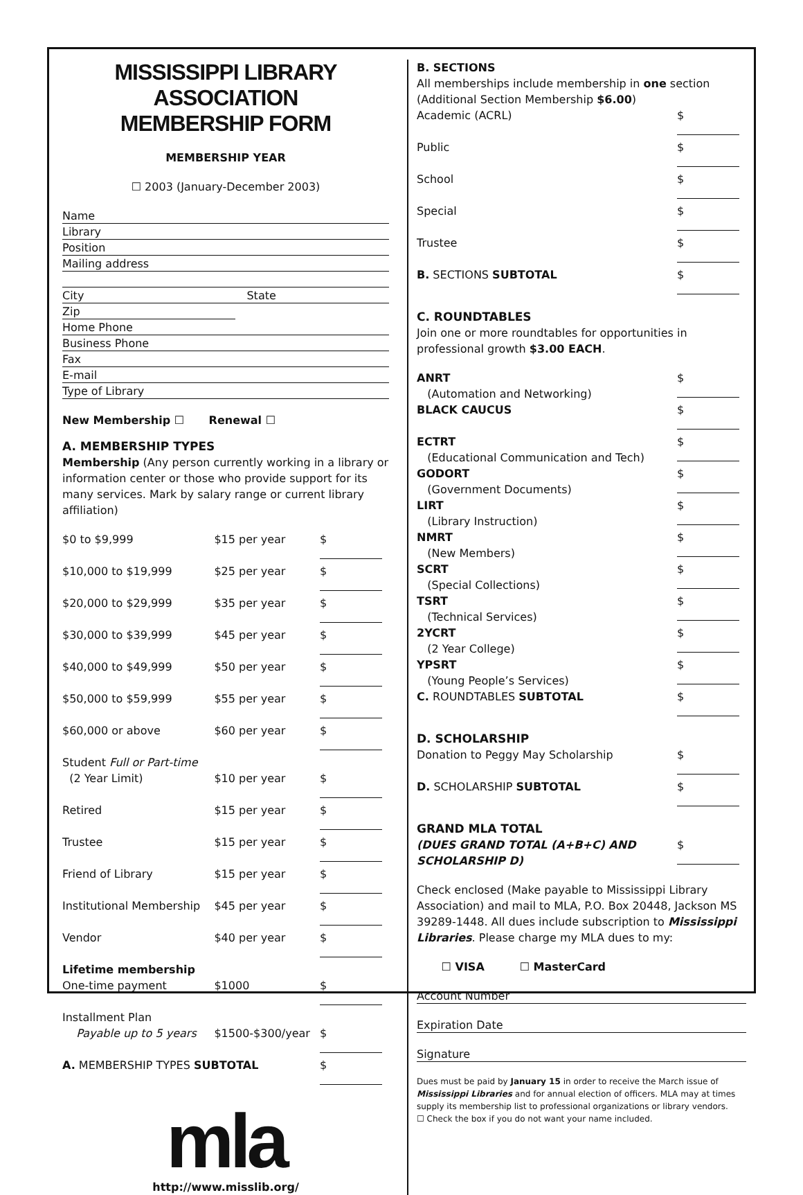MISSISSIPPI LIBRARY
ASSOCIATION
MEMBERSHIP FORM
MEMBERSHIP YEAR
☐ 2003 (January-December 2003)
Name
Library
Position
Mailing address
City State
Zip
Home Phone
Business Phone
Fax
E-mail
Type of Library
New Membership ☐ Renewal ☐
A. MEMBERSHIP TYPES
Membership (Any person currently working in a library or information center or those who provide support for its many services. Mark by salary range or current library affiliation)
| $0 to $9,999 | $15 per year | $ |
| $10,000 to $19,999 | $25 per year | $ |
| $20,000 to $29,999 | $35 per year | $ |
| $30,000 to $39,999 | $45 per year | $ |
| $40,000 to $49,999 | $50 per year | $ |
| $50,000 to $59,999 | $55 per year | $ |
| $60,000 or above | $60 per year | $ |
| Student Full or Part-time | | |
| (2 Year Limit) | $10 per year | $ |
| Retired | $15 per year | $ |
| Trustee | $15 per year | $ |
| Friend of Library | $15 per year | $ |
| Institutional Membership | $45 per year | $ |
| Vendor | $40 per year | $ |
| Lifetime membership | | |
| One-time payment | $1000 | $ |
| Installment Plan | | |
| Payable up to 5 years | $1500-$300/year | $ |
| A. MEMBERSHIP TYPES SUBTOTAL | | $ |
mla
http://www.misslib.org/
B. SECTIONS
All memberships include membership in one section (Additional Section Membership $6.00)
| Academic (ACRL) | $ |
| Public | $ |
| School | $ |
| Special | $ |
| Trustee | $ |
| B. SECTIONS SUBTOTAL | $ |
C. ROUNDTABLES
Join one or more roundtables for opportunities in professional growth $3.00 EACH.
| ANRT (Automation and Networking) | $ |
| BLACK CAUCUS | $ |
| ECTRT (Educational Communication and Tech) | $ |
| GODORT (Government Documents) | $ |
| LIRT (Library Instruction) | $ |
| NMRT (New Members) | $ |
| SCRT (Special Collections) | $ |
| TSRT (Technical Services) | $ |
| 2YCRT (2 Year College) | $ |
| YPSRT (Young People’s Services) | $ |
| C. ROUNDTABLES SUBTOTAL | $ |
D. SCHOLARSHIP
| Donation to Peggy May Scholarship | $ |
| D. SCHOLARSHIP SUBTOTAL | $ |
GRAND MLA TOTAL
| (DUES GRAND TOTAL (A+B+C) AND SCHOLARSHIP D) | $ |
Check enclosed (Make payable to Mississippi Library Association) and mail to MLA, P.O. Box 20448, Jackson MS 39289-1448. All dues include subscription to Mississippi Libraries. Please charge my MLA dues to my:
☐ VISA ☐ MasterCard
Account Number
Expiration Date
Signature
Dues must be paid by January 15 in order to receive the March issue of Mississippi Libraries and for annual election of officers. MLA may at times supply its membership list to professional organizations or library vendors.
☐ Check the box if you do not want your name included.